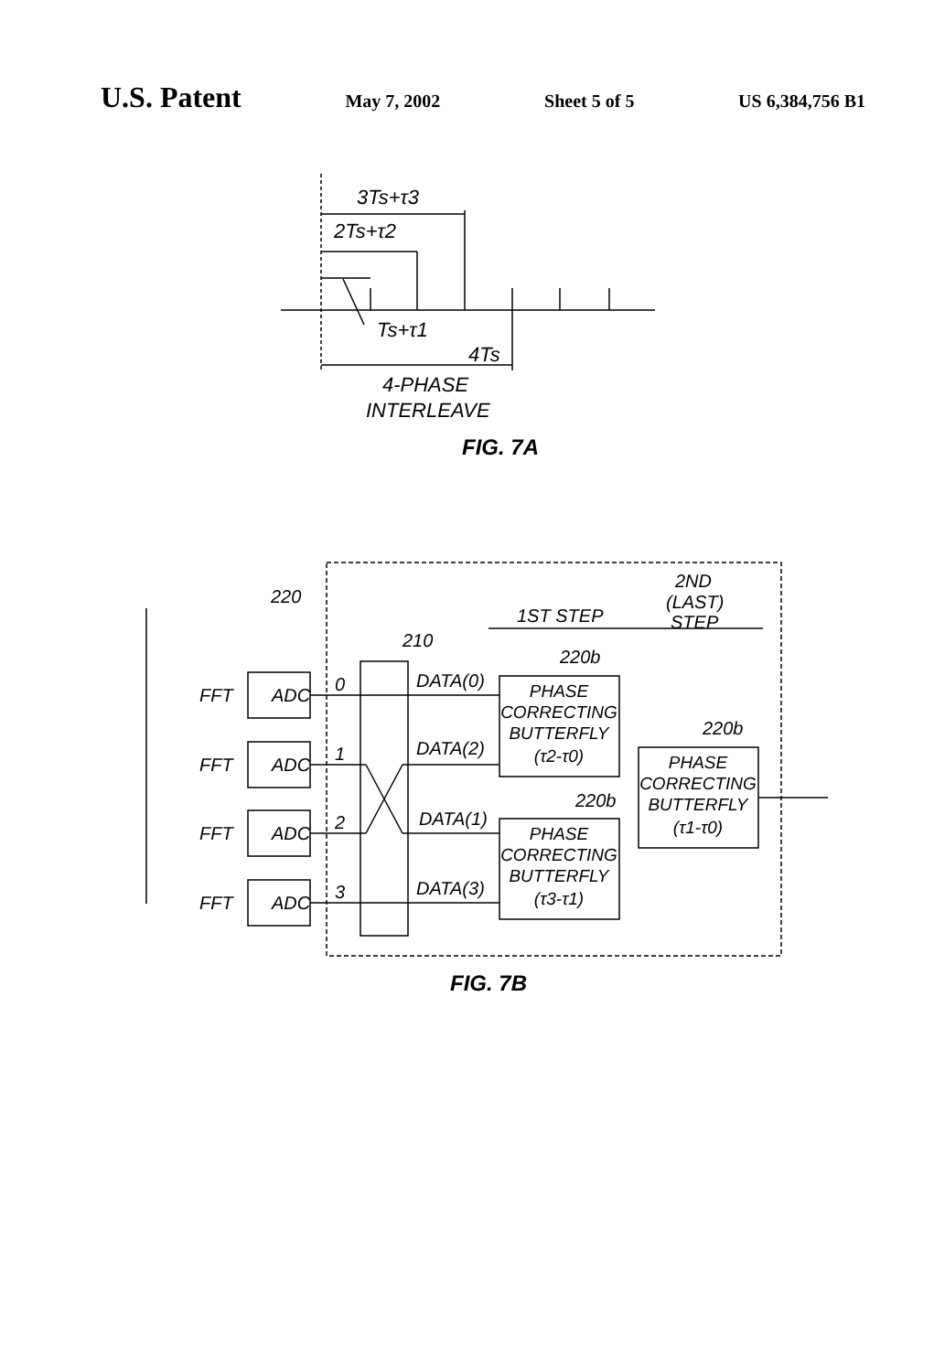U.S. Patent
May 7, 2002 Sheet 5 of 5 US 6,384,756 B1
3Ts+τ3
2Ts+τ2
Ts+τ1
4Ts
4-PHASE
INTERLEAVE
FIG. 7A
ADC
ADC
ADC
ADC
FFT
FFT
FFT
FFT
0
1
2
3
DATA(0)
DATA(2)
DATA(1)
DATA(3)
220
210
1ST STEP
2ND
(LAST)
STEP
220b
220b
220b
PHASE
CORRECTING
BUTTERFLY
(τ2-τ0)
PHASE
CORRECTING
BUTTERFLY
(τ3-τ1)
PHASE
CORRECTING
BUTTERFLY
(τ1-τ0)
FIG. 7B